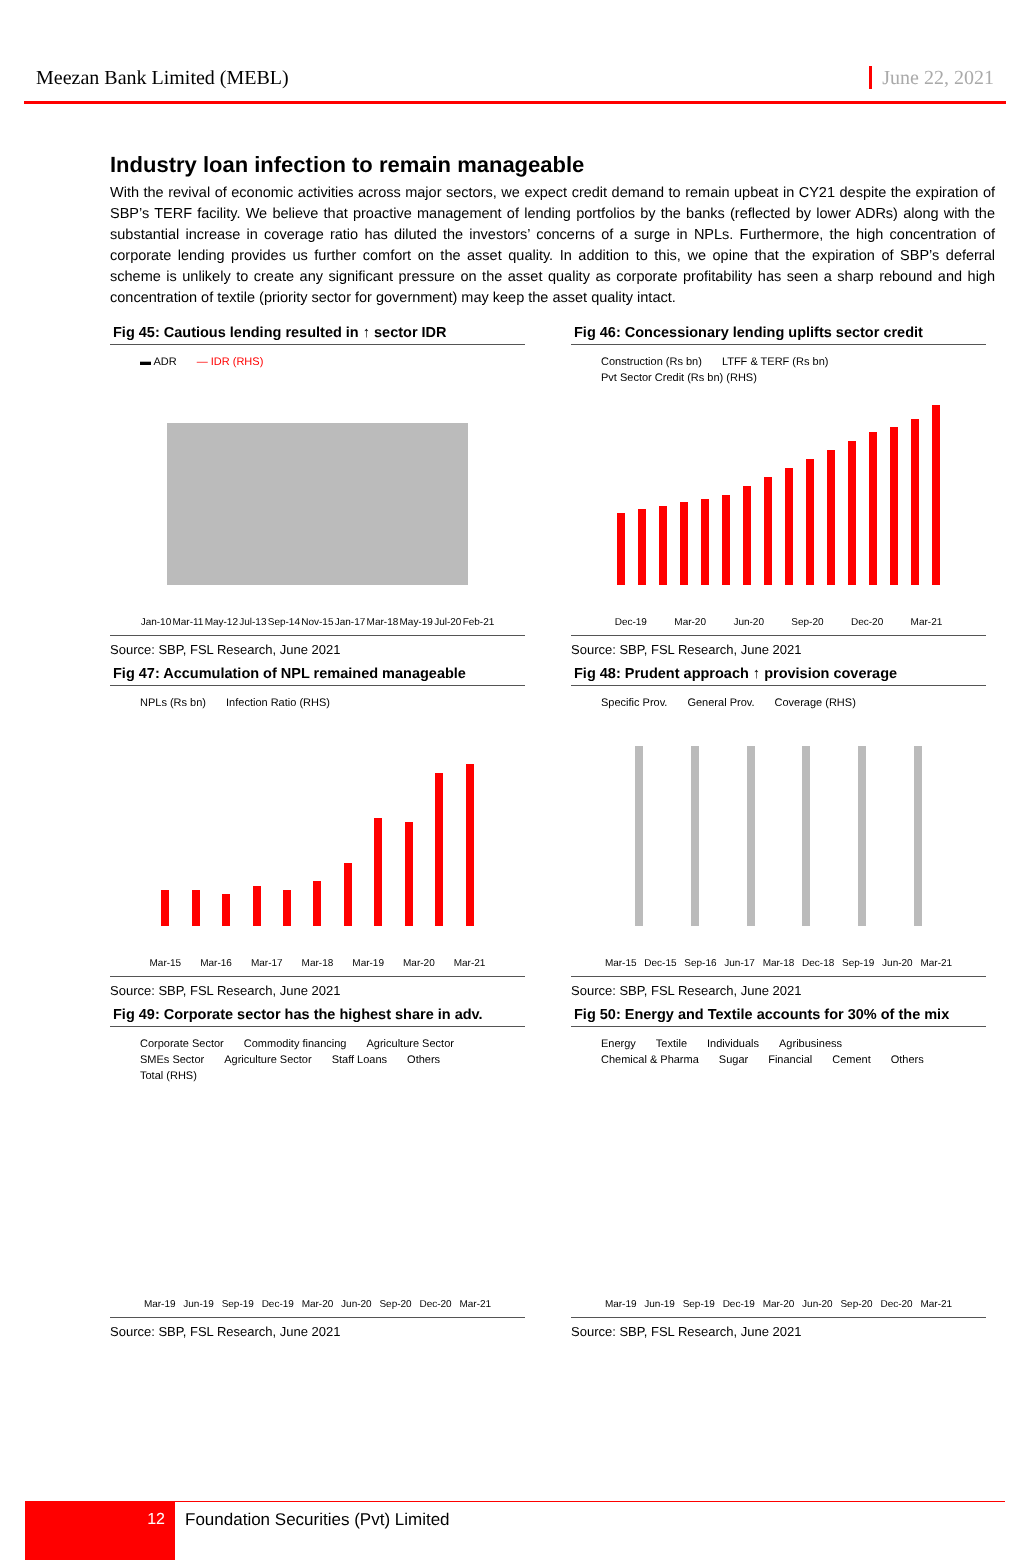Meezan Bank Limited (MEBL) June 22, 2021
Industry loan infection to remain manageable
With the revival of economic activities across major sectors, we expect credit demand to remain upbeat in CY21 despite the expiration of SBP’s TERF facility. We believe that proactive management of lending portfolios by the banks (reflected by lower ADRs) along with the substantial increase in coverage ratio has diluted the investors’ concerns of a surge in NPLs. Furthermore, the high concentration of corporate lending provides us further comfort on the asset quality. In addition to this, we opine that the expiration of SBP’s deferral scheme is unlikely to create any significant pressure on the asset quality as corporate profitability has seen a sharp rebound and high concentration of textile (priority sector for government) may keep the asset quality intact.
Fig 45: Cautious lending resulted in ↑ sector IDR
▬ ADR — IDR (RHS)
Jan-10 Mar-11 May-12 Jul-13 Sep-14 Nov-15 Jan-17 Mar-18 May-19 Jul-20 Feb-21
Source: SBP, FSL Research, June 2021
Fig 46: Concessionary lending uplifts sector credit
Construction (Rs bn) LTFF & TERF (Rs bn) Pvt Sector Credit (Rs bn) (RHS)
Dec-19 Mar-20 Jun-20 Sep-20 Dec-20 Mar-21
Source: SBP, FSL Research, June 2021
Fig 47: Accumulation of NPL remained manageable
NPLs (Rs bn) Infection Ratio (RHS)
Mar-15 Mar-16 Mar-17 Mar-18 Mar-19 Mar-20 Mar-21
Source: SBP, FSL Research, June 2021
Fig 48: Prudent approach ↑ provision coverage
Specific Prov. General Prov. Coverage (RHS)
Mar-15 Dec-15 Sep-16 Jun-17 Mar-18 Dec-18 Sep-19 Jun-20 Mar-21
Source: SBP, FSL Research, June 2021
Fig 49: Corporate sector has the highest share in adv.
Corporate Sector Commodity financing Agriculture Sector SMEs Sector Agriculture Sector Staff Loans Others Total (RHS)
Mar-19 Jun-19 Sep-19 Dec-19 Mar-20 Jun-20 Sep-20 Dec-20 Mar-21
Source: SBP, FSL Research, June 2021
Fig 50: Energy and Textile accounts for 30% of the mix
Energy Textile Individuals Agribusiness Chemical & Pharma Sugar Financial Cement Others
Mar-19 Jun-19 Sep-19 Dec-19 Mar-20 Jun-20 Sep-20 Dec-20 Mar-21
Source: SBP, FSL Research, June 2021
12 Foundation Securities (Pvt) Limited